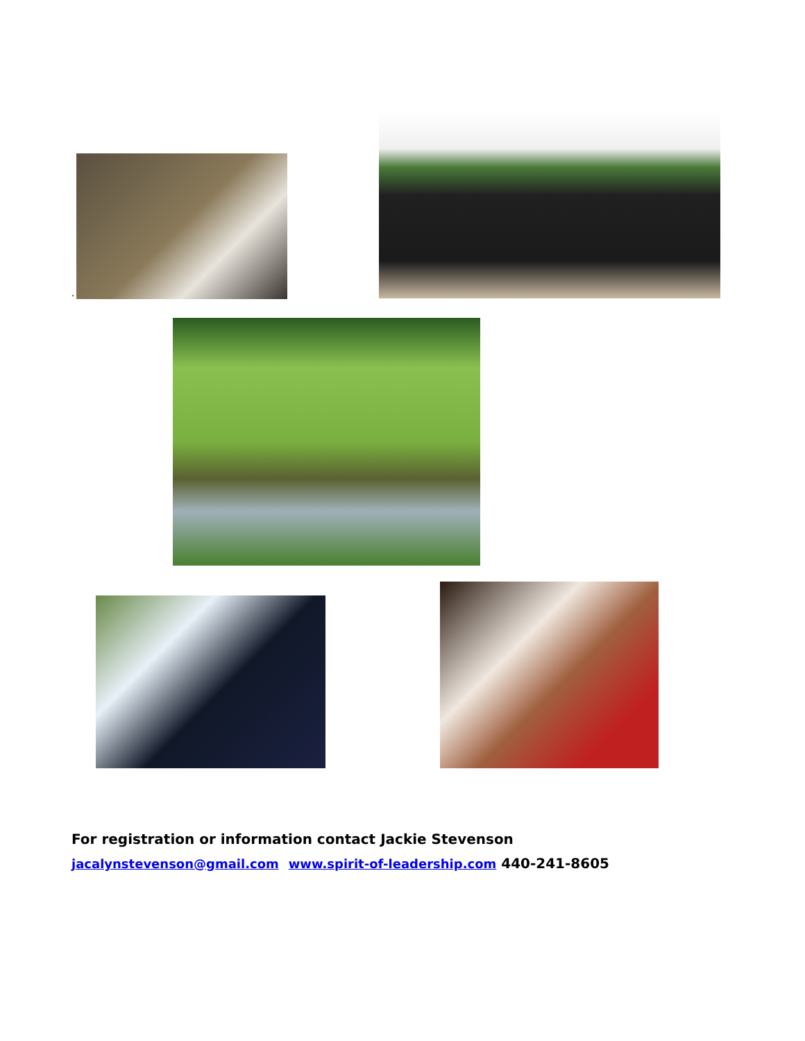.
For registration or information contact Jackie Stevenson
jacalynstevenson@gmail.com www.spirit-of-leadership.com 440-241-8605